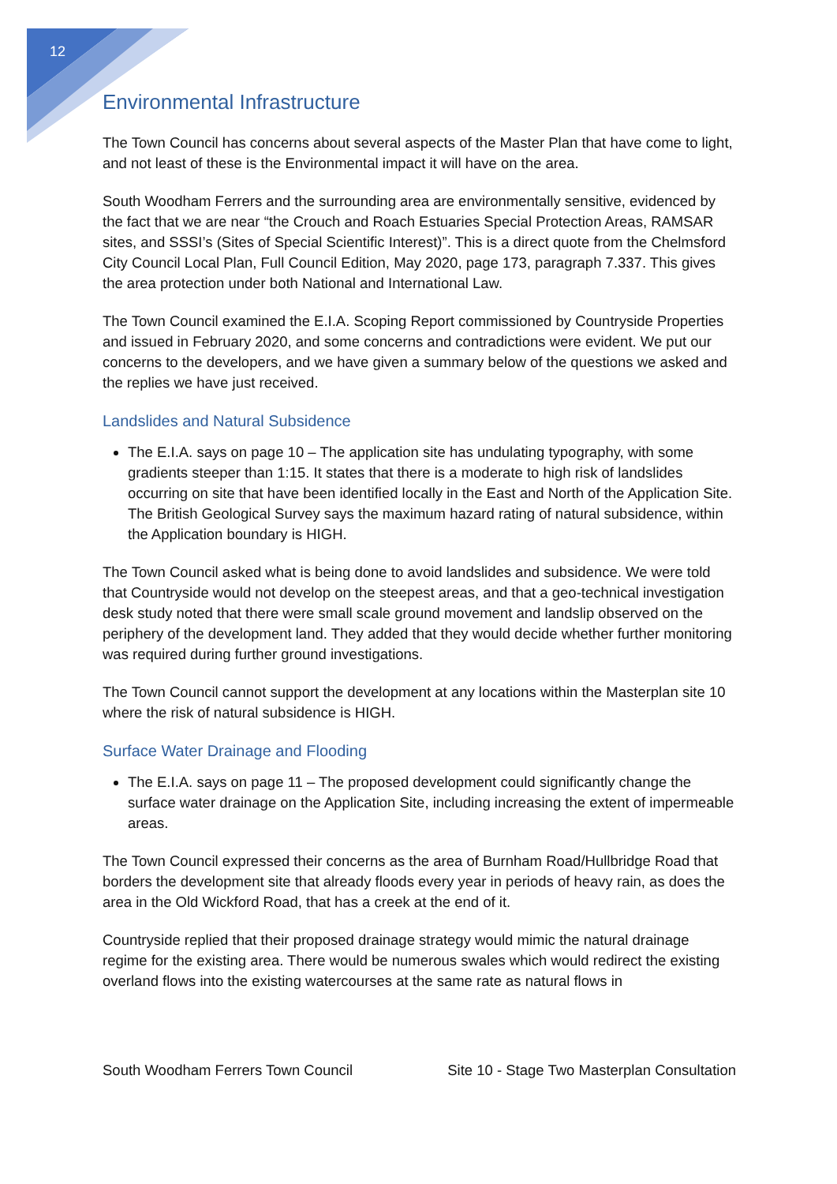12
Environmental Infrastructure
The Town Council has concerns about several aspects of the Master Plan that have come to light, and not least of these is the Environmental impact it will have on the area.
South Woodham Ferrers and the surrounding area are environmentally sensitive, evidenced by the fact that we are near “the Crouch and Roach Estuaries Special Protection Areas, RAMSAR sites, and SSSI’s (Sites of Special Scientific Interest)”. This is a direct quote from the Chelmsford City Council Local Plan, Full Council Edition, May 2020, page 173, paragraph 7.337. This gives the area protection under both National and International Law.
The Town Council examined the E.I.A. Scoping Report commissioned by Countryside Properties and issued in February 2020, and some concerns and contradictions were evident. We put our concerns to the developers, and we have given a summary below of the questions we asked and the replies we have just received.
Landslides and Natural Subsidence
The E.I.A. says on page 10 – The application site has undulating typography, with some gradients steeper than 1:15. It states that there is a moderate to high risk of landslides occurring on site that have been identified locally in the East and North of the Application Site. The British Geological Survey says the maximum hazard rating of natural subsidence, within the Application boundary is HIGH.
The Town Council asked what is being done to avoid landslides and subsidence. We were told that Countryside would not develop on the steepest areas, and that a geo-technical investigation desk study noted that there were small scale ground movement and landslip observed on the periphery of the development land. They added that they would decide whether further monitoring was required during further ground investigations.
The Town Council cannot support the development at any locations within the Masterplan site 10 where the risk of natural subsidence is HIGH.
Surface Water Drainage and Flooding
The E.I.A. says on page 11 – The proposed development could significantly change the surface water drainage on the Application Site, including increasing the extent of impermeable areas.
The Town Council expressed their concerns as the area of Burnham Road/Hullbridge Road that borders the development site that already floods every year in periods of heavy rain, as does the area in the Old Wickford Road, that has a creek at the end of it.
Countryside replied that their proposed drainage strategy would mimic the natural drainage regime for the existing area. There would be numerous swales which would redirect the existing overland flows into the existing watercourses at the same rate as natural flows in
South Woodham Ferrers Town Council Site 10 - Stage Two Masterplan Consultation